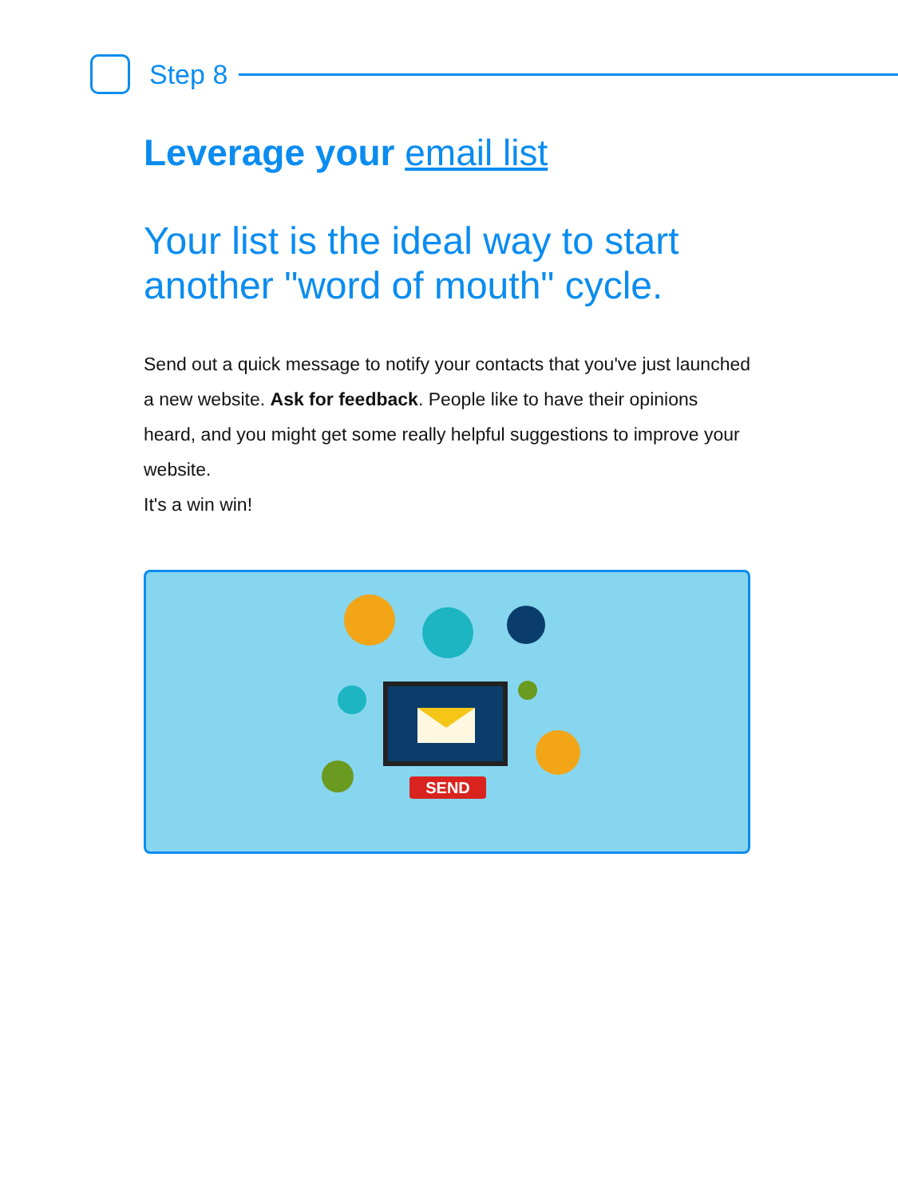Step 8
Leverage your email list
Your list is the ideal way to start another "word of mouth" cycle.
Send out a quick message to notify your contacts that you've just launched a new website. Ask for feedback. People like to have their opinions heard, and you might get some really helpful suggestions to improve your website.
It's a win win!
SEND